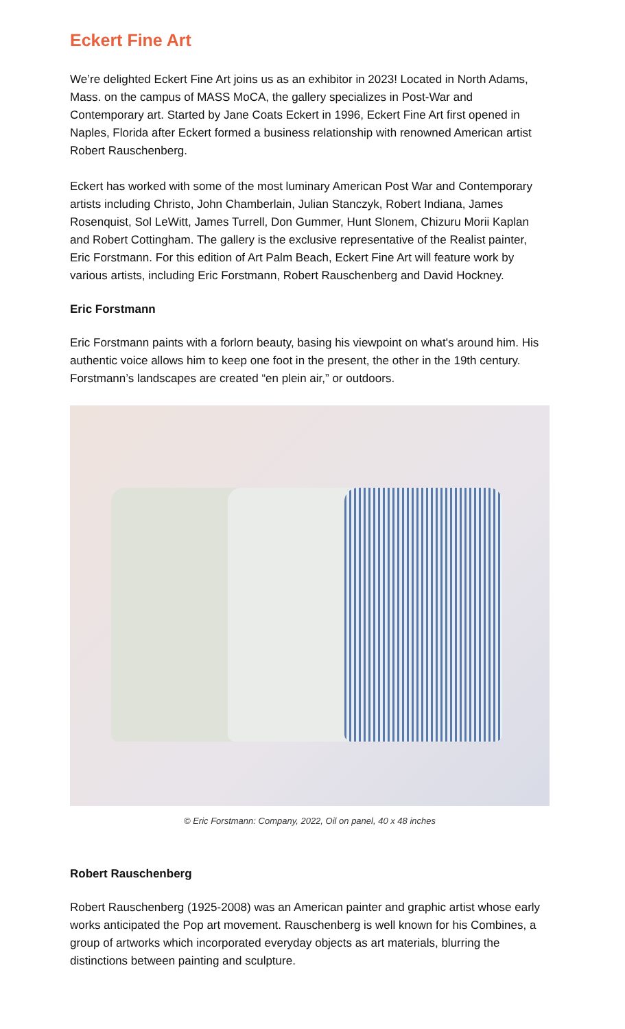Eckert Fine Art
We’re delighted Eckert Fine Art joins us as an exhibitor in 2023! Located in North Adams, Mass. on the campus of MASS MoCA, the gallery specializes in Post-War and Contemporary art. Started by Jane Coats Eckert in 1996, Eckert Fine Art first opened in Naples, Florida after Eckert formed a business relationship with renowned American artist Robert Rauschenberg.
Eckert has worked with some of the most luminary American Post War and Contemporary artists including Christo, John Chamberlain, Julian Stanczyk, Robert Indiana, James Rosenquist, Sol LeWitt, James Turrell, Don Gummer, Hunt Slonem, Chizuru Morii Kaplan and Robert Cottingham. The gallery is the exclusive representative of the Realist painter, Eric Forstmann. For this edition of Art Palm Beach, Eckert Fine Art will feature work by various artists, including Eric Forstmann, Robert Rauschenberg and David Hockney.
Eric Forstmann
Eric Forstmann paints with a forlorn beauty, basing his viewpoint on what's around him. His authentic voice allows him to keep one foot in the present, the other in the 19th century. Forstmann’s landscapes are created “en plein air,” or outdoors.
© Eric Forstmann: Company, 2022, Oil on panel, 40 x 48 inches
Robert Rauschenberg
Robert Rauschenberg (1925-2008) was an American painter and graphic artist whose early works anticipated the Pop art movement. Rauschenberg is well known for his Combines, a group of artworks which incorporated everyday objects as art materials, blurring the distinctions between painting and sculpture.